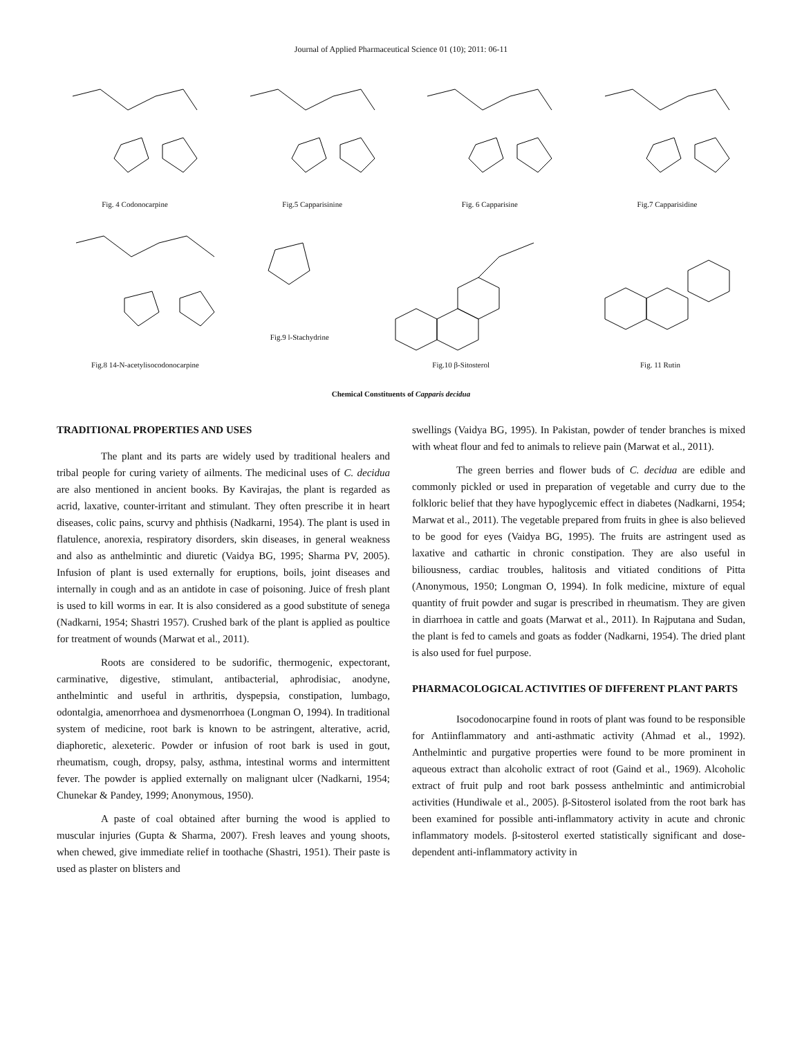Journal of Applied Pharmaceutical Science 01 (10); 2011: 06-11
Fig. 4 Codonocarpine Fig.5 Capparisinine Fig. 6 Capparisine Fig.7 Capparisidine
Fig.8 14-N-acetylisocodonocarpine Fig.9 l-Stachydrine Fig.10 β-Sitosterol Fig. 11 Rutin
Chemical Constituents of Capparis decidua
TRADITIONAL PROPERTIES AND USES
The plant and its parts are widely used by traditional healers and tribal people for curing variety of ailments. The medicinal uses of C. decidua are also mentioned in ancient books. By Kavirajas, the plant is regarded as acrid, laxative, counter-irritant and stimulant. They often prescribe it in heart diseases, colic pains, scurvy and phthisis (Nadkarni, 1954). The plant is used in flatulence, anorexia, respiratory disorders, skin diseases, in general weakness and also as anthelmintic and diuretic (Vaidya BG, 1995; Sharma PV, 2005). Infusion of plant is used externally for eruptions, boils, joint diseases and internally in cough and as an antidote in case of poisoning. Juice of fresh plant is used to kill worms in ear. It is also considered as a good substitute of senega (Nadkarni, 1954; Shastri 1957). Crushed bark of the plant is applied as poultice for treatment of wounds (Marwat et al., 2011).
Roots are considered to be sudorific, thermogenic, expectorant, carminative, digestive, stimulant, antibacterial, aphrodisiac, anodyne, anthelmintic and useful in arthritis, dyspepsia, constipation, lumbago, odontalgia, amenorrhoea and dysmenorrhoea (Longman O, 1994). In traditional system of medicine, root bark is known to be astringent, alterative, acrid, diaphoretic, alexeteric. Powder or infusion of root bark is used in gout, rheumatism, cough, dropsy, palsy, asthma, intestinal worms and intermittent fever. The powder is applied externally on malignant ulcer (Nadkarni, 1954; Chunekar & Pandey, 1999; Anonymous, 1950).
A paste of coal obtained after burning the wood is applied to muscular injuries (Gupta & Sharma, 2007). Fresh leaves and young shoots, when chewed, give immediate relief in toothache (Shastri, 1951). Their paste is used as plaster on blisters and
swellings (Vaidya BG, 1995). In Pakistan, powder of tender branches is mixed with wheat flour and fed to animals to relieve pain (Marwat et al., 2011).
The green berries and flower buds of C. decidua are edible and commonly pickled or used in preparation of vegetable and curry due to the folkloric belief that they have hypoglycemic effect in diabetes (Nadkarni, 1954; Marwat et al., 2011). The vegetable prepared from fruits in ghee is also believed to be good for eyes (Vaidya BG, 1995). The fruits are astringent used as laxative and cathartic in chronic constipation. They are also useful in biliousness, cardiac troubles, halitosis and vitiated conditions of Pitta (Anonymous, 1950; Longman O, 1994). In folk medicine, mixture of equal quantity of fruit powder and sugar is prescribed in rheumatism. They are given in diarrhoea in cattle and goats (Marwat et al., 2011). In Rajputana and Sudan, the plant is fed to camels and goats as fodder (Nadkarni, 1954). The dried plant is also used for fuel purpose.
PHARMACOLOGICAL ACTIVITIES OF DIFFERENT PLANT PARTS
Isocodonocarpine found in roots of plant was found to be responsible for Antiinflammatory and anti-asthmatic activity (Ahmad et al., 1992). Anthelmintic and purgative properties were found to be more prominent in aqueous extract than alcoholic extract of root (Gaind et al., 1969). Alcoholic extract of fruit pulp and root bark possess anthelmintic and antimicrobial activities (Hundiwale et al., 2005). β-Sitosterol isolated from the root bark has been examined for possible anti-inflammatory activity in acute and chronic inflammatory models. β-sitosterol exerted statistically significant and dose-dependent anti-inflammatory activity in